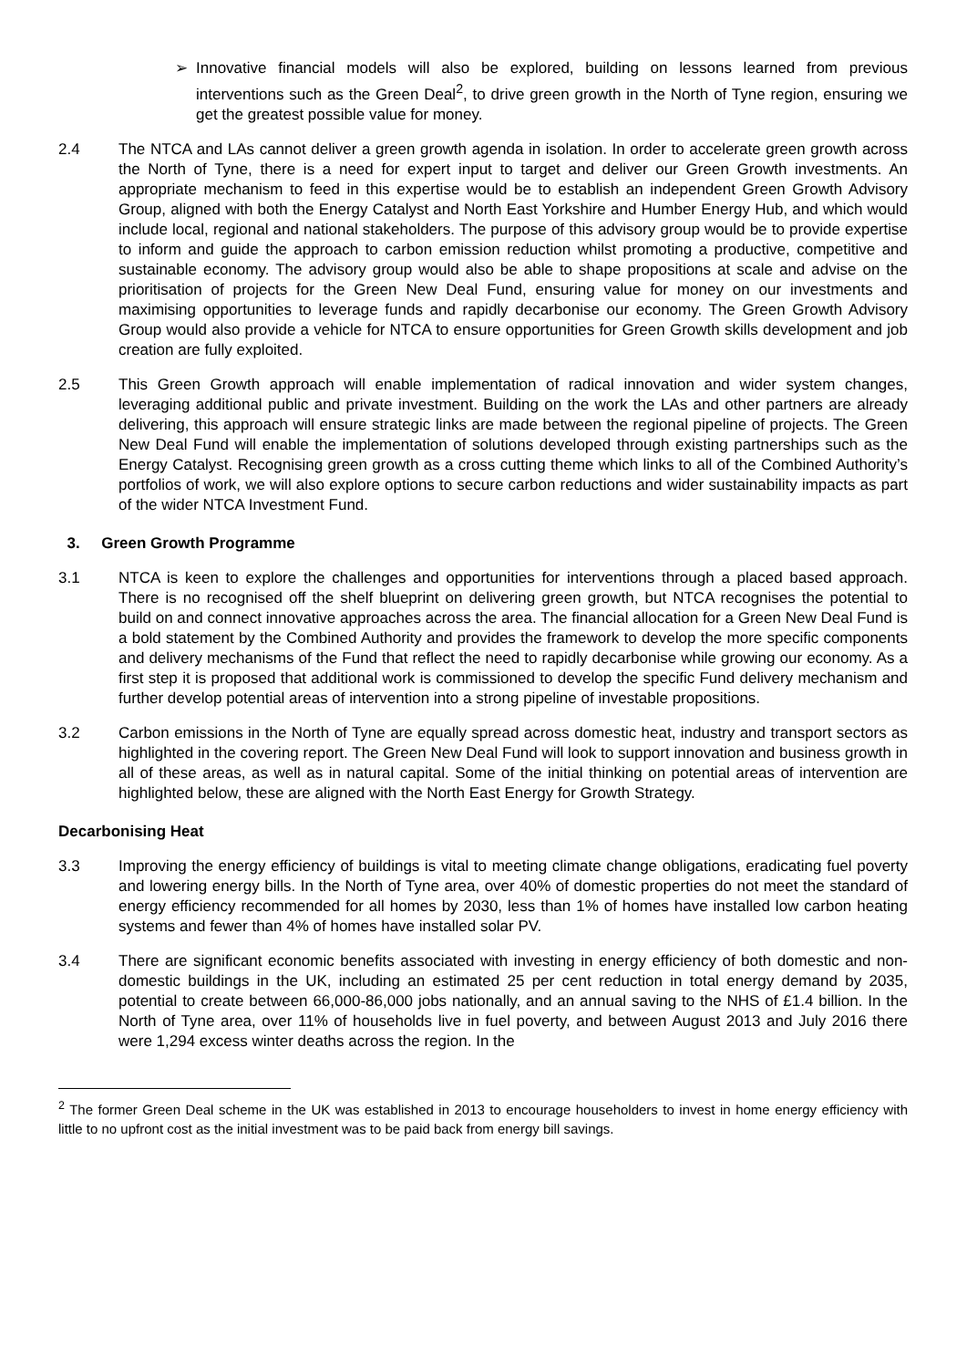➢ Innovative financial models will also be explored, building on lessons learned from previous interventions such as the Green Deal<sup>2</sup>, to drive green growth in the North of Tyne region, ensuring we get the greatest possible value for money.
2.4 The NTCA and LAs cannot deliver a green growth agenda in isolation. In order to accelerate green growth across the North of Tyne, there is a need for expert input to target and deliver our Green Growth investments. An appropriate mechanism to feed in this expertise would be to establish an independent Green Growth Advisory Group, aligned with both the Energy Catalyst and North East Yorkshire and Humber Energy Hub, and which would include local, regional and national stakeholders. The purpose of this advisory group would be to provide expertise to inform and guide the approach to carbon emission reduction whilst promoting a productive, competitive and sustainable economy. The advisory group would also be able to shape propositions at scale and advise on the prioritisation of projects for the Green New Deal Fund, ensuring value for money on our investments and maximising opportunities to leverage funds and rapidly decarbonise our economy. The Green Growth Advisory Group would also provide a vehicle for NTCA to ensure opportunities for Green Growth skills development and job creation are fully exploited.
2.5 This Green Growth approach will enable implementation of radical innovation and wider system changes, leveraging additional public and private investment. Building on the work the LAs and other partners are already delivering, this approach will ensure strategic links are made between the regional pipeline of projects. The Green New Deal Fund will enable the implementation of solutions developed through existing partnerships such as the Energy Catalyst. Recognising green growth as a cross cutting theme which links to all of the Combined Authority’s portfolios of work, we will also explore options to secure carbon reductions and wider sustainability impacts as part of the wider NTCA Investment Fund.
3. Green Growth Programme
3.1 NTCA is keen to explore the challenges and opportunities for interventions through a placed based approach. There is no recognised off the shelf blueprint on delivering green growth, but NTCA recognises the potential to build on and connect innovative approaches across the area. The financial allocation for a Green New Deal Fund is a bold statement by the Combined Authority and provides the framework to develop the more specific components and delivery mechanisms of the Fund that reflect the need to rapidly decarbonise while growing our economy. As a first step it is proposed that additional work is commissioned to develop the specific Fund delivery mechanism and further develop potential areas of intervention into a strong pipeline of investable propositions.
3.2 Carbon emissions in the North of Tyne are equally spread across domestic heat, industry and transport sectors as highlighted in the covering report. The Green New Deal Fund will look to support innovation and business growth in all of these areas, as well as in natural capital. Some of the initial thinking on potential areas of intervention are highlighted below, these are aligned with the North East Energy for Growth Strategy.
Decarbonising Heat
3.3 Improving the energy efficiency of buildings is vital to meeting climate change obligations, eradicating fuel poverty and lowering energy bills. In the North of Tyne area, over 40% of domestic properties do not meet the standard of energy efficiency recommended for all homes by 2030, less than 1% of homes have installed low carbon heating systems and fewer than 4% of homes have installed solar PV.
3.4 There are significant economic benefits associated with investing in energy efficiency of both domestic and non-domestic buildings in the UK, including an estimated 25 per cent reduction in total energy demand by 2035, potential to create between 66,000-86,000 jobs nationally, and an annual saving to the NHS of £1.4 billion. In the North of Tyne area, over 11% of households live in fuel poverty, and between August 2013 and July 2016 there were 1,294 excess winter deaths across the region. In the
<sup>2</sup> The former Green Deal scheme in the UK was established in 2013 to encourage householders to invest in home energy efficiency with little to no upfront cost as the initial investment was to be paid back from energy bill savings.